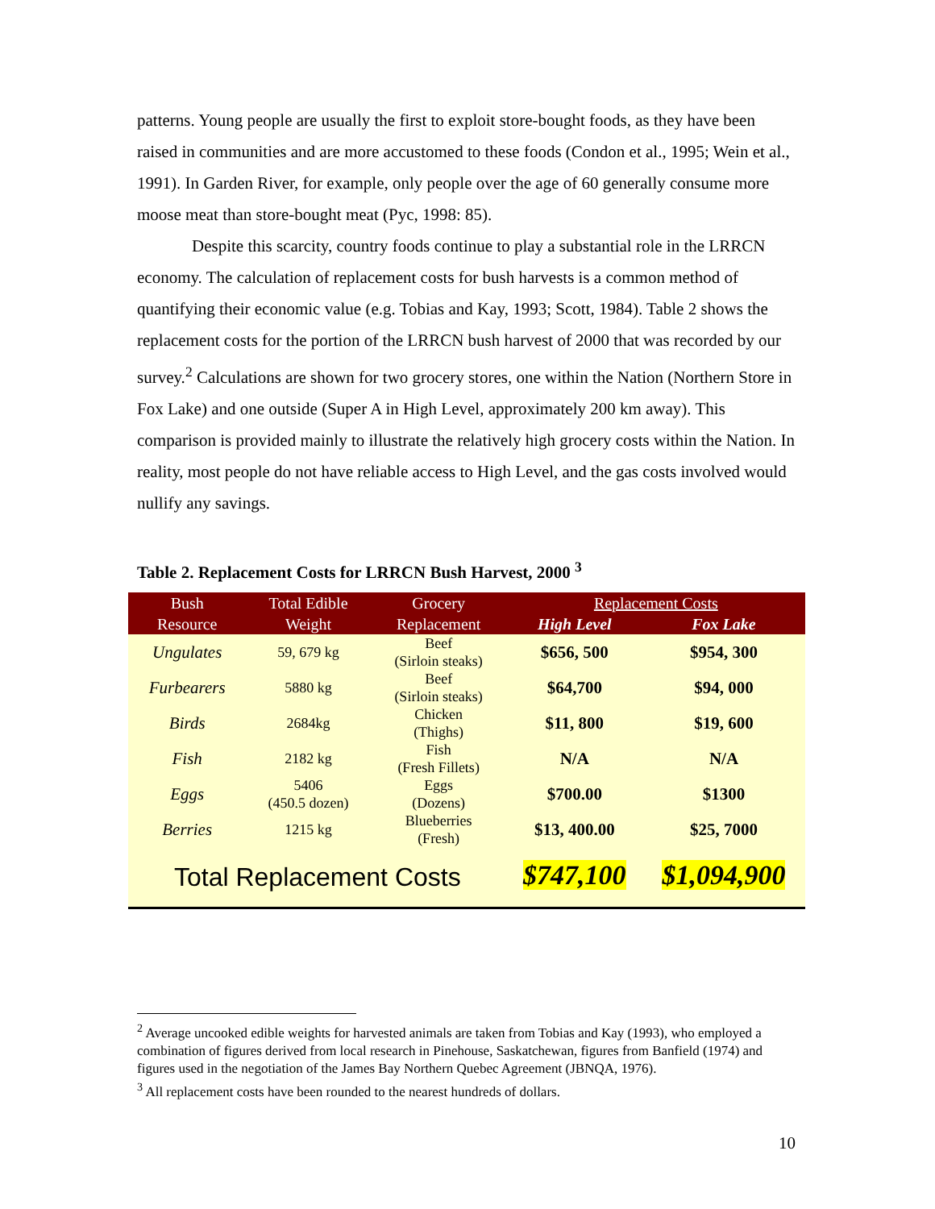patterns. Young people are usually the first to exploit store-bought foods, as they have been raised in communities and are more accustomed to these foods (Condon et al., 1995; Wein et al., 1991). In Garden River, for example, only people over the age of 60 generally consume more moose meat than store-bought meat (Pyc, 1998: 85).
Despite this scarcity, country foods continue to play a substantial role in the LRRCN economy. The calculation of replacement costs for bush harvests is a common method of quantifying their economic value (e.g. Tobias and Kay, 1993; Scott, 1984). Table 2 shows the replacement costs for the portion of the LRRCN bush harvest of 2000 that was recorded by our survey.<sup>2</sup> Calculations are shown for two grocery stores, one within the Nation (Northern Store in Fox Lake) and one outside (Super A in High Level, approximately 200 km away). This comparison is provided mainly to illustrate the relatively high grocery costs within the Nation. In reality, most people do not have reliable access to High Level, and the gas costs involved would nullify any savings.
Table 2. Replacement Costs for LRRCN Bush Harvest, 2000 <sup>3</sup>
| Bush Resource | Total Edible Weight | Grocery Replacement | Replacement Costs | |
| --- | --- | --- | --- | --- |
| | | | High Level | Fox Lake |
| Ungulates | 59, 679 kg | Beef (Sirloin steaks) | $656, 500 | $954, 300 |
| Furbearers | 5880 kg | Beef (Sirloin steaks) | $64,700 | $94, 000 |
| Birds | 2684kg | Chicken (Thighs) | $11, 800 | $19, 600 |
| Fish | 2182 kg | Fish (Fresh Fillets) | N/A | N/A |
| Eggs | 5406 (450.5 dozen) | Eggs (Dozens) | $700.00 | $1300 |
| Berries | 1215 kg | Blueberries (Fresh) | $13, 400.00 | $25, 7000 |
| Total Replacement Costs | | | $747,100 | $1,094,900 |
<sup>2</sup> Average uncooked edible weights for harvested animals are taken from Tobias and Kay (1993), who employed a combination of figures derived from local research in Pinehouse, Saskatchewan, figures from Banfield (1974) and figures used in the negotiation of the James Bay Northern Quebec Agreement (JBNQA, 1976).
<sup>3</sup> All replacement costs have been rounded to the nearest hundreds of dollars.
10